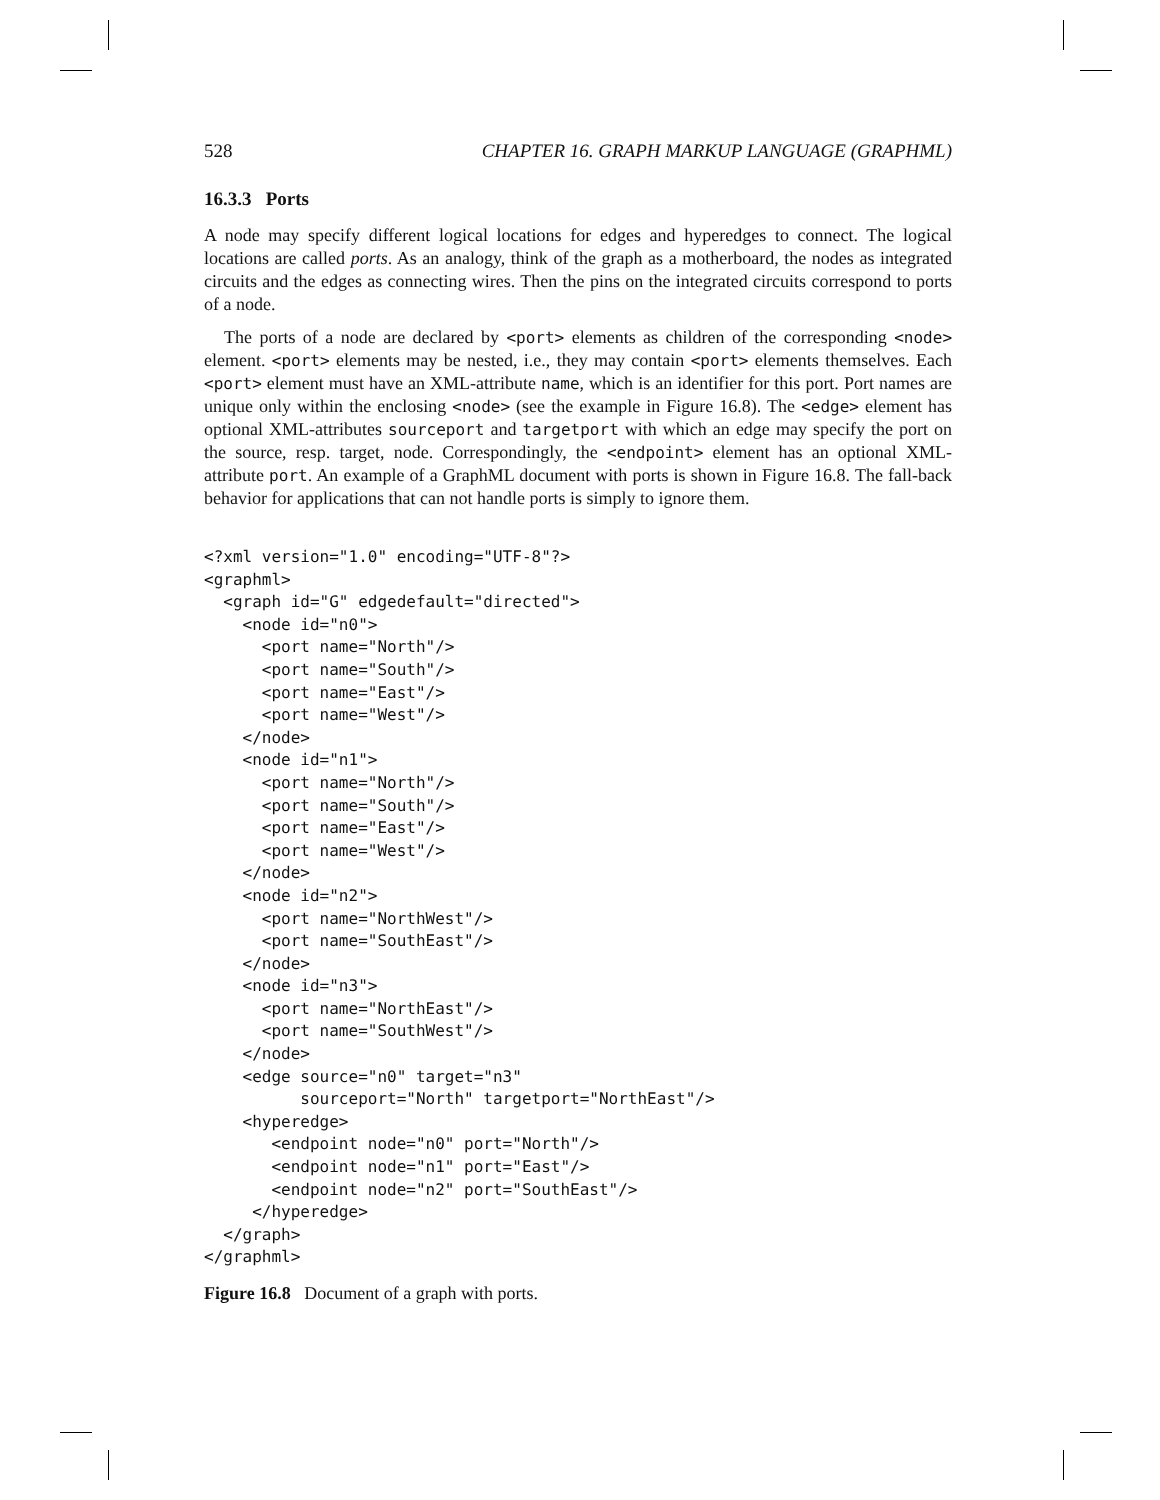528 CHAPTER 16. GRAPH MARKUP LANGUAGE (GRAPHML)
16.3.3 Ports
A node may specify different logical locations for edges and hyperedges to connect. The logical locations are called ports. As an analogy, think of the graph as a motherboard, the nodes as integrated circuits and the edges as connecting wires. Then the pins on the integrated circuits correspond to ports of a node.
The ports of a node are declared by <port> elements as children of the corresponding <node> element. <port> elements may be nested, i.e., they may contain <port> elements themselves. Each <port> element must have an XML-attribute name, which is an identifier for this port. Port names are unique only within the enclosing <node> (see the example in Figure 16.8). The <edge> element has optional XML-attributes sourceport and targetport with which an edge may specify the port on the source, resp. target, node. Correspondingly, the <endpoint> element has an optional XML-attribute port. An example of a GraphML document with ports is shown in Figure 16.8. The fall-back behavior for applications that can not handle ports is simply to ignore them.
<?xml version="1.0" encoding="UTF-8"?>
<graphml>
  <graph id="G" edgedefault="directed">
    <node id="n0">
      <port name="North"/>
      <port name="South"/>
      <port name="East"/>
      <port name="West"/>
    </node>
    <node id="n1">
      <port name="North"/>
      <port name="South"/>
      <port name="East"/>
      <port name="West"/>
    </node>
    <node id="n2">
      <port name="NorthWest"/>
      <port name="SouthEast"/>
    </node>
    <node id="n3">
      <port name="NorthEast"/>
      <port name="SouthWest"/>
    </node>
    <edge source="n0" target="n3"
          sourceport="North" targetport="NorthEast"/>
    <hyperedge>
       <endpoint node="n0" port="North"/>
       <endpoint node="n1" port="East"/>
       <endpoint node="n2" port="SouthEast"/>
     </hyperedge>
  </graph>
</graphml>
Figure 16.8 Document of a graph with ports.